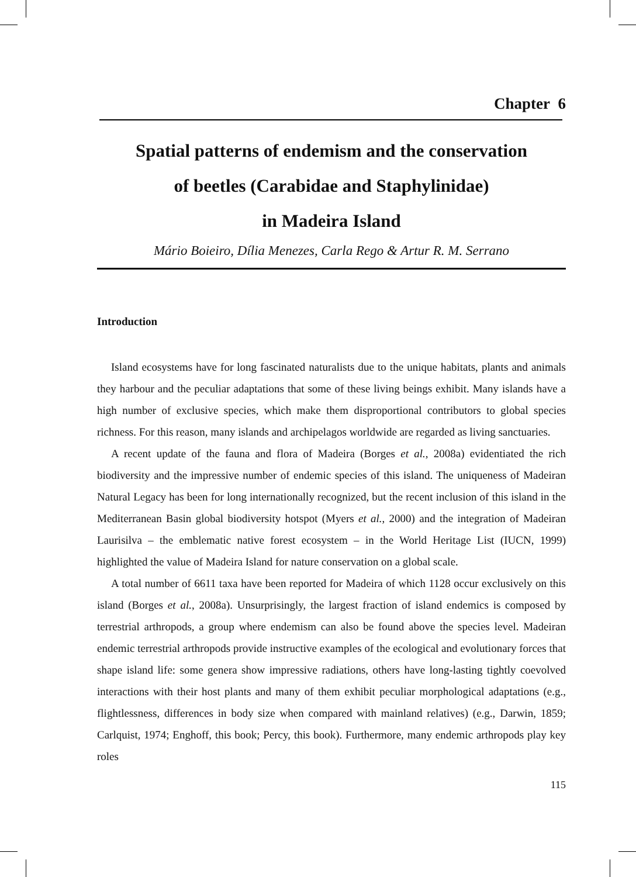Chapter 6
Spatial patterns of endemism and the conservation
of beetles (Carabidae and Staphylinidae)
in Madeira Island
Mário Boieiro, Dília Menezes, Carla Rego & Artur R. M. Serrano
Introduction
Island ecosystems have for long fascinated naturalists due to the unique habitats, plants and animals they harbour and the peculiar adaptations that some of these living beings exhibit. Many islands have a high number of exclusive species, which make them disproportional contributors to global species richness. For this reason, many islands and archipelagos worldwide are regarded as living sanctuaries.
A recent update of the fauna and flora of Madeira (Borges et al., 2008a) evidentiated the rich biodiversity and the impressive number of endemic species of this island. The uniqueness of Madeiran Natural Legacy has been for long internationally recognized, but the recent inclusion of this island in the Mediterranean Basin global biodiversity hotspot (Myers et al., 2000) and the integration of Madeiran Laurisilva – the emblematic native forest ecosystem – in the World Heritage List (IUCN, 1999) highlighted the value of Madeira Island for nature conservation on a global scale.
A total number of 6611 taxa have been reported for Madeira of which 1128 occur exclusively on this island (Borges et al., 2008a). Unsurprisingly, the largest fraction of island endemics is composed by terrestrial arthropods, a group where endemism can also be found above the species level. Madeiran endemic terrestrial arthropods provide instructive examples of the ecological and evolutionary forces that shape island life: some genera show impressive radiations, others have long-lasting tightly coevolved interactions with their host plants and many of them exhibit peculiar morphological adaptations (e.g., flightlessness, differences in body size when compared with mainland relatives) (e.g., Darwin, 1859; Carlquist, 1974; Enghoff, this book; Percy, this book). Furthermore, many endemic arthropods play key roles
115